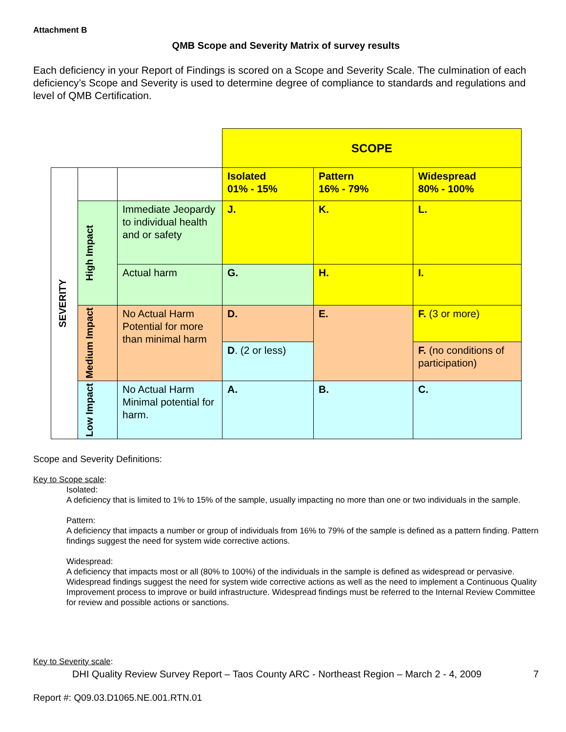Attachment B
QMB Scope and Severity Matrix of survey results
Each deficiency in your Report of Findings is scored on a Scope and Severity Scale. The culmination of each deficiency’s Scope and Severity is used to determine degree of compliance to standards and regulations and level of QMB Certification.
| | | | SCOPE | | |
| SEVERITY | | | Isolated 01% - 15% | Pattern 16% - 79% | Widespread 80% - 100% |
| | High Impact | Immediate Jeopardy to individual health and or safety | J. | K. | L. |
| | | Actual harm | G. | H. | I. |
| | Medium Impact | No Actual Harm Potential for more than minimal harm | D. | E. | F. (3 or more) |
| | | | D . (2 or less) | | F. (no conditions of participation) |
| | Low Impact | No Actual Harm Minimal potential for harm. | A. | B. | C. |
Scope and Severity Definitions:
Key to Scope scale:
Isolated:
A deficiency that is limited to 1% to 15% of the sample, usually impacting no more than one or two individuals in the sample.
Pattern:
A deficiency that impacts a number or group of individuals from 16% to 79% of the sample is defined as a pattern finding. Pattern findings suggest the need for system wide corrective actions.
Widespread:
A deficiency that impacts most or all (80% to 100%) of the individuals in the sample is defined as widespread or pervasive. Widespread findings suggest the need for system wide corrective actions as well as the need to implement a Continuous Quality Improvement process to improve or build infrastructure. Widespread findings must be referred to the Internal Review Committee for review and possible actions or sanctions.
Key to Severity scale:
DHI Quality Review Survey Report – Taos County ARC - Northeast Region – March 2 - 4, 2009 7
Report #: Q09.03.D1065.NE.001.RTN.01